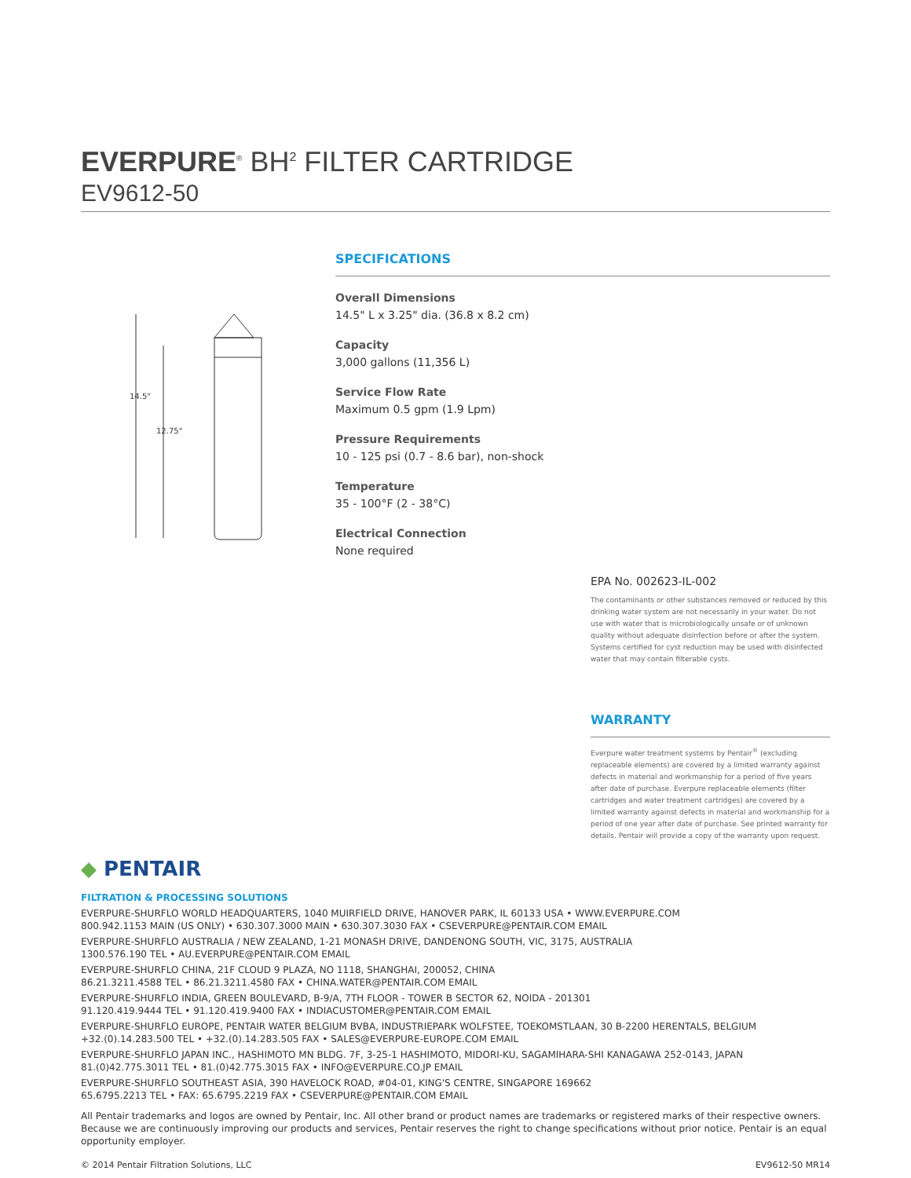EVERPURE<sup>®</sup> BH<sup>2</sup> FILTER CARTRIDGE
EV9612-50
14.5"
12.75"
SPECIFICATIONS
Overall Dimensions
14.5" L x 3.25" dia. (36.8 x 8.2 cm)
Capacity
3,000 gallons (11,356 L)
Service Flow Rate
Maximum 0.5 gpm (1.9 Lpm)
Pressure Requirements
10 - 125 psi (0.7 - 8.6 bar), non-shock
Temperature
35 - 100°F (2 - 38°C)
Electrical Connection
None required
EPA No. 002623-IL-002
The contaminants or other substances removed or reduced by this drinking water system are not necessarily in your water. Do not use with water that is microbiologically unsafe or of unknown quality without adequate disinfection before or after the system. Systems certified for cyst reduction may be used with disinfected water that may contain filterable cysts.
WARRANTY
Everpure water treatment systems by Pentair<sup>®</sup> (excluding replaceable elements) are covered by a limited warranty against defects in material and workmanship for a period of five years after date of purchase. Everpure replaceable elements (filter cartridges and water treatment cartridges) are covered by a limited warranty against defects in material and workmanship for a period of one year after date of purchase. See printed warranty for details. Pentair will provide a copy of the warranty upon request.
◆ PENTAIR
FILTRATION & PROCESSING SOLUTIONS
EVERPURE-SHURFLO WORLD HEADQUARTERS, 1040 MUIRFIELD DRIVE, HANOVER PARK, IL 60133 USA • WWW.EVERPURE.COM
800.942.1153 MAIN (US ONLY) • 630.307.3000 MAIN • 630.307.3030 FAX • CSEVERPURE@PENTAIR.COM EMAIL
EVERPURE-SHURFLO AUSTRALIA / NEW ZEALAND, 1-21 MONASH DRIVE, DANDENONG SOUTH, VIC, 3175, AUSTRALIA
1300.576.190 TEL • AU.EVERPURE@PENTAIR.COM EMAIL
EVERPURE-SHURFLO CHINA, 21F CLOUD 9 PLAZA, NO 1118, SHANGHAI, 200052, CHINA
86.21.3211.4588 TEL • 86.21.3211.4580 FAX • CHINA.WATER@PENTAIR.COM EMAIL
EVERPURE-SHURFLO INDIA, GREEN BOULEVARD, B-9/A, 7TH FLOOR - TOWER B SECTOR 62, NOIDA - 201301
91.120.419.9444 TEL • 91.120.419.9400 FAX • INDIACUSTOMER@PENTAIR.COM EMAIL
EVERPURE-SHURFLO EUROPE, PENTAIR WATER BELGIUM BVBA, INDUSTRIEPARK WOLFSTEE, TOEKOMSTLAAN, 30 B-2200 HERENTALS, BELGIUM
+32.(0).14.283.500 TEL • +32.(0).14.283.505 FAX • SALES@EVERPURE-EUROPE.COM EMAIL
EVERPURE-SHURFLO JAPAN INC., HASHIMOTO MN BLDG. 7F, 3-25-1 HASHIMOTO, MIDORI-KU, SAGAMIHARA-SHI KANAGAWA 252-0143, JAPAN
81.(0)42.775.3011 TEL • 81.(0)42.775.3015 FAX • INFO@EVERPURE.CO.JP EMAIL
EVERPURE-SHURFLO SOUTHEAST ASIA, 390 HAVELOCK ROAD, #04-01, KING'S CENTRE, SINGAPORE 169662
65.6795.2213 TEL • FAX: 65.6795.2219 FAX • CSEVERPURE@PENTAIR.COM EMAIL
All Pentair trademarks and logos are owned by Pentair, Inc. All other brand or product names are trademarks or registered marks of their respective owners. Because we are continuously improving our products and services, Pentair reserves the right to change specifications without prior notice. Pentair is an equal opportunity employer.
© 2014 Pentair Filtration Solutions, LLC EV9612-50 MR14